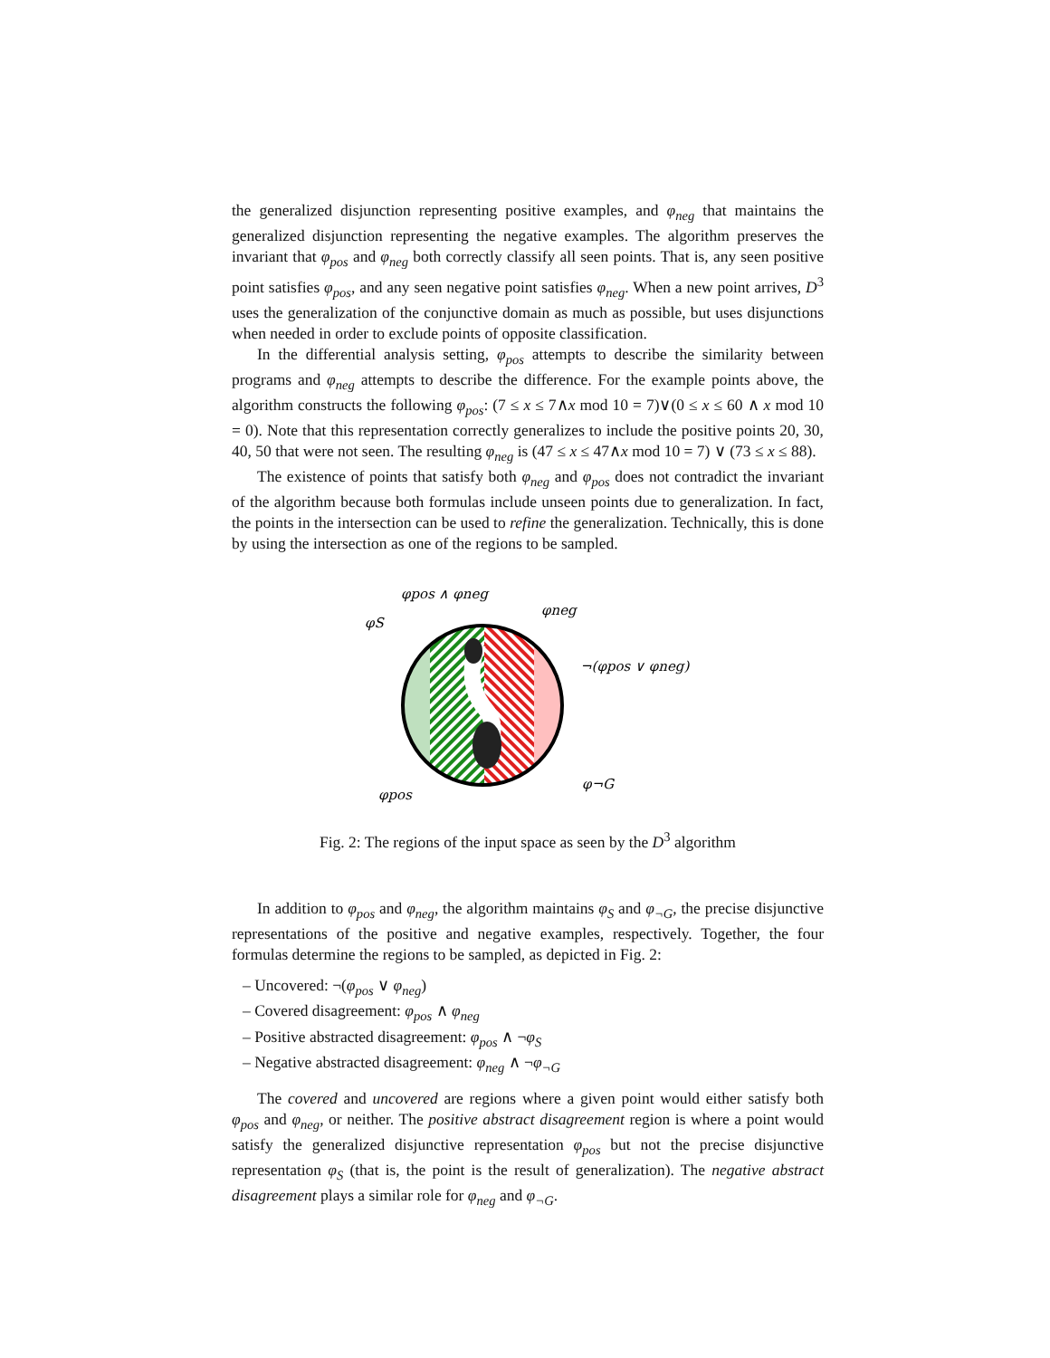the generalized disjunction representing positive examples, and φ<sub>neg</sub> that maintains the generalized disjunction representing the negative examples. The algorithm preserves the invariant that φ<sub>pos</sub> and φ<sub>neg</sub> both correctly classify all seen points. That is, any seen positive point satisfies φ<sub>pos</sub>, and any seen negative point satisfies φ<sub>neg</sub>. When a new point arrives, D<sup>3</sup> uses the generalization of the conjunctive domain as much as possible, but uses disjunctions when needed in order to exclude points of opposite classification.
In the differential analysis setting, φ<sub>pos</sub> attempts to describe the similarity between programs and φ<sub>neg</sub> attempts to describe the difference. For the example points above, the algorithm constructs the following φ<sub>pos</sub>: (7 ≤ x ≤ 7∧x mod 10 = 7)∨(0 ≤ x ≤ 60 ∧ x mod 10 = 0). Note that this representation correctly generalizes to include the positive points 20, 30, 40, 50 that were not seen. The resulting φ<sub>neg</sub> is (47 ≤ x ≤ 47∧x mod 10 = 7) ∨ (73 ≤ x ≤ 88).
The existence of points that satisfy both φ<sub>neg</sub> and φ<sub>pos</sub> does not contradict the invariant of the algorithm because both formulas include unseen points due to generalization. In fact, the points in the intersection can be used to refine the generalization. Technically, this is done by using the intersection as one of the regions to be sampled.
φpos ∧ φneg
φneg
φS
¬(φpos ∨ φneg)
φ¬G
φpos
Fig. 2: The regions of the input space as seen by the D<sup>3</sup> algorithm
In addition to φ<sub>pos</sub> and φ<sub>neg</sub>, the algorithm maintains φ<sub>S</sub> and φ<sub>¬G</sub>, the precise disjunctive representations of the positive and negative examples, respectively. Together, the four formulas determine the regions to be sampled, as depicted in Fig. 2:
– Uncovered: ¬(φ<sub>pos</sub> ∨ φ<sub>neg</sub>)
– Covered disagreement: φ<sub>pos</sub> ∧ φ<sub>neg</sub>
– Positive abstracted disagreement: φ<sub>pos</sub> ∧ ¬φ<sub>S</sub>
– Negative abstracted disagreement: φ<sub>neg</sub> ∧ ¬φ<sub>¬G</sub>
The covered and uncovered are regions where a given point would either satisfy both φ<sub>pos</sub> and φ<sub>neg</sub>, or neither. The positive abstract disagreement region is where a point would satisfy the generalized disjunctive representation φ<sub>pos</sub> but not the precise disjunctive representation φ<sub>S</sub> (that is, the point is the result of generalization). The negative abstract disagreement plays a similar role for φ<sub>neg</sub> and φ<sub>¬G</sub>.